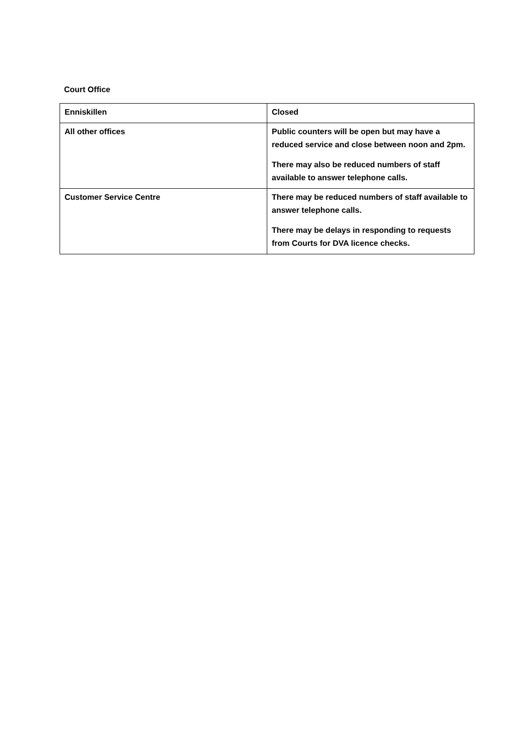Court Office
| Enniskillen | Closed |
| All other offices | Public counters will be open but may have a reduced service and close between noon and 2pm. There may also be reduced numbers of staff available to answer telephone calls. |
| Customer Service Centre | There may be reduced numbers of staff available to answer telephone calls. There may be delays in responding to requests from Courts for DVA licence checks. |